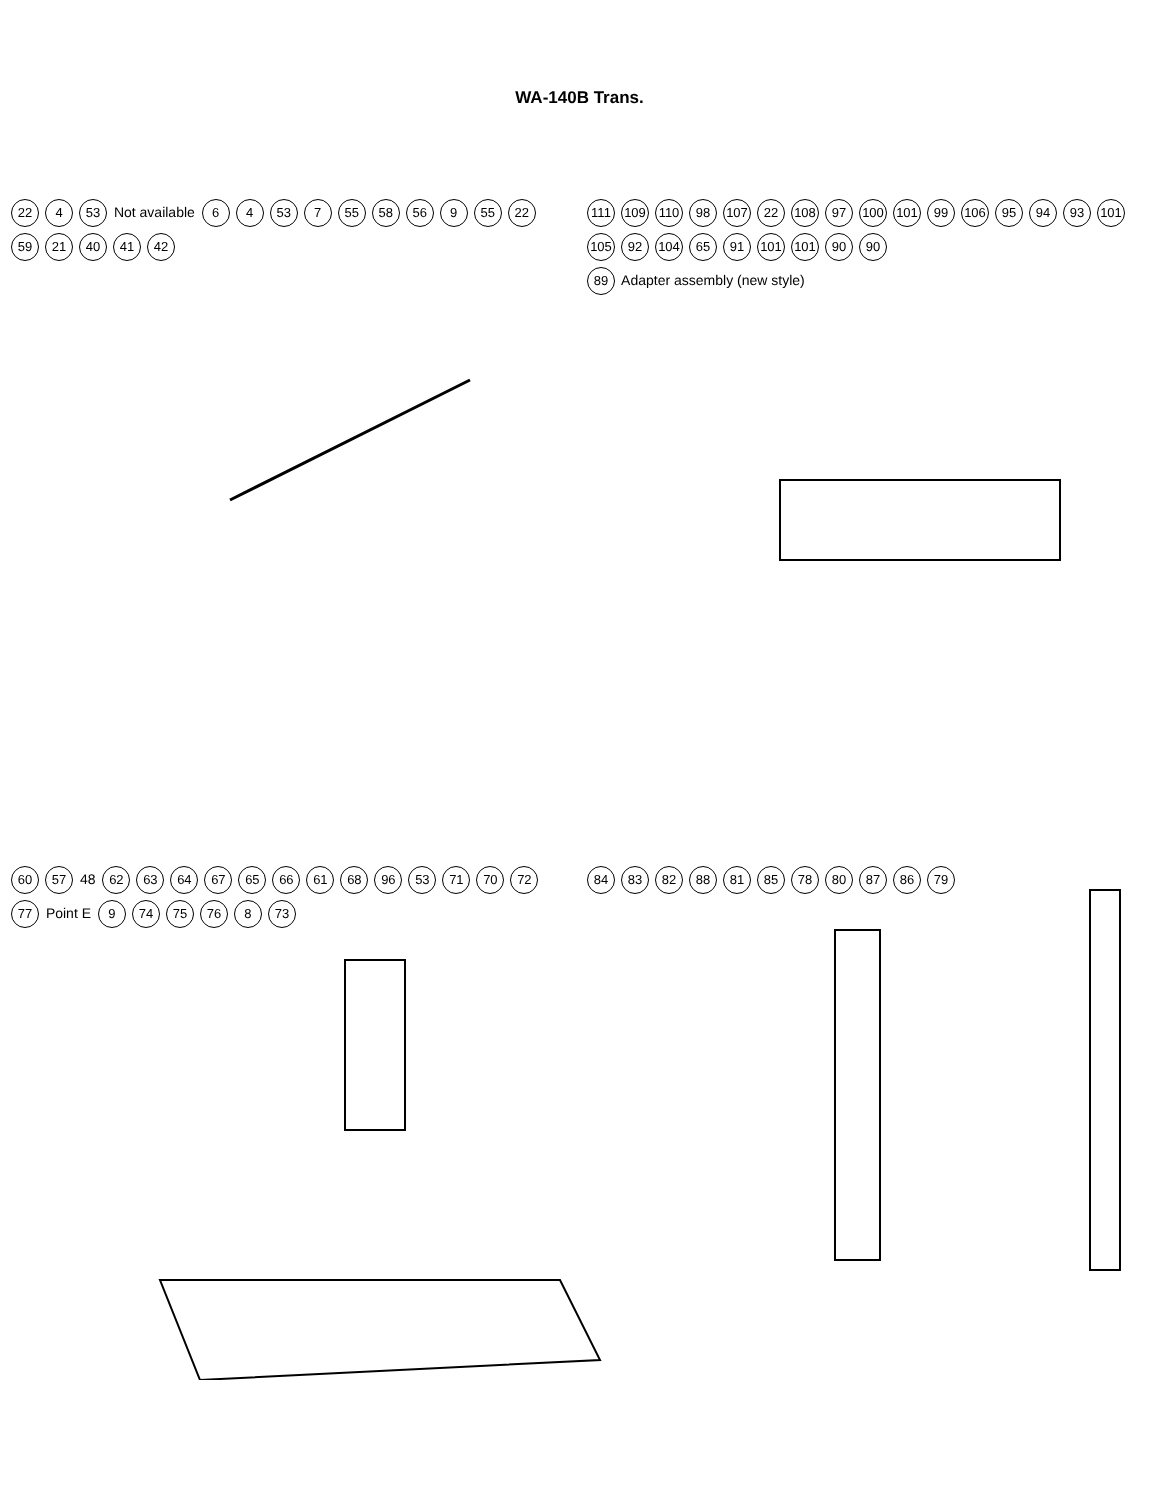WA-140B Trans.
22 4 53 Not available 6 4 53 7 55 58 56 9 55 22 59 21 40 41 42
111 109 110 98 107 22 108 97 100 101 99 106 95 94 93 101 105 92 104 65 91 101 101 90 90
89 Adapter assembly (new style)
60 57 48 62 63 64 67 65 66 61 68 96 53 71 70 72 77 Point E 9 74 75 76 8 73
84 83 82 88 81 85 78 80 87 86 79